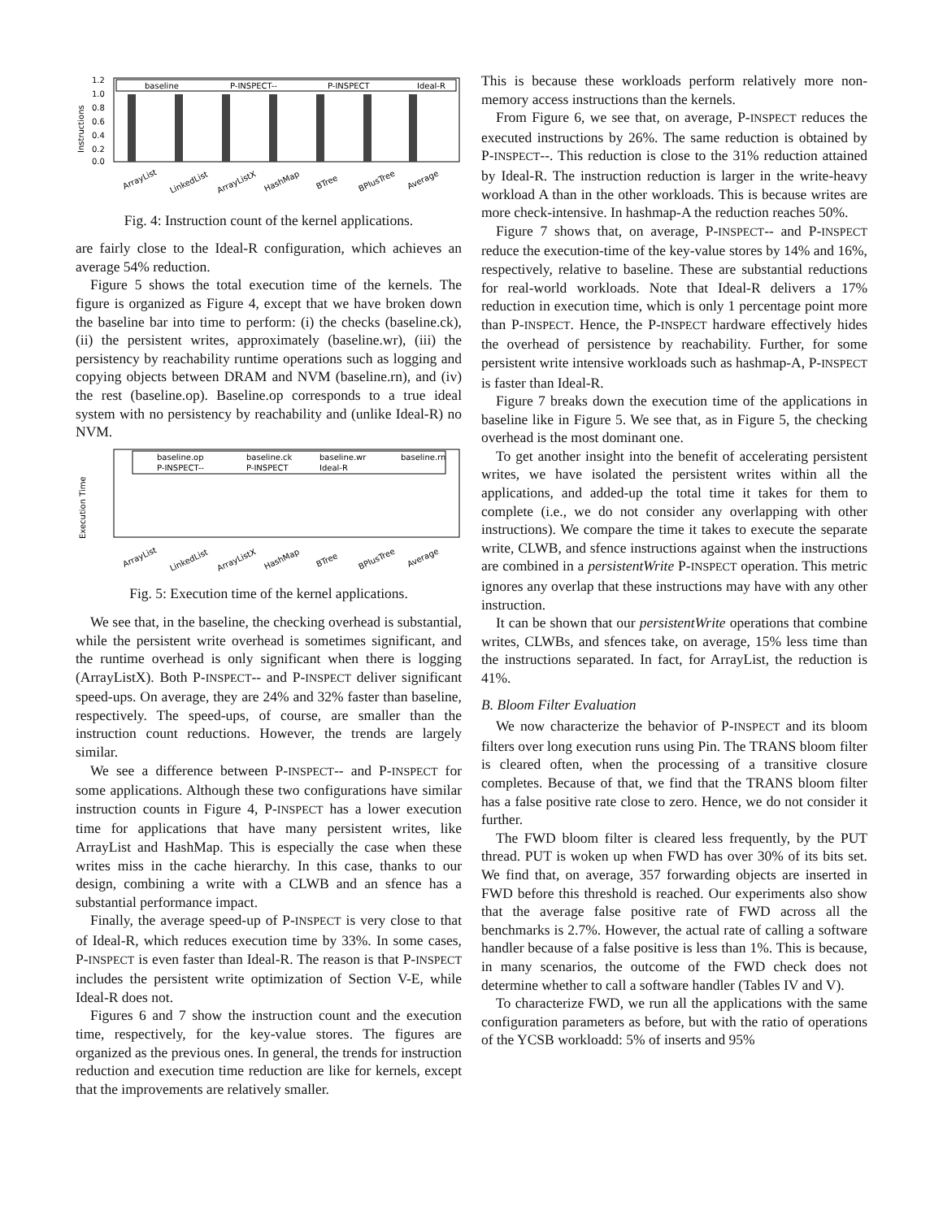Instructions
1.2
1.0
0.8
0.6
0.4
0.2
0.0
baseline
P-INSPECT--
P-INSPECT
Ideal-R
ArrayList
LinkedList
ArrayListX
HashMap
BTree
BPlusTree
Average
Fig. 4: Instruction count of the kernel applications.
are fairly close to the Ideal-R configuration, which achieves an average 54% reduction.
Figure 5 shows the total execution time of the kernels. The figure is organized as Figure 4, except that we have broken down the baseline bar into time to perform: (i) the checks (baseline.ck), (ii) the persistent writes, approximately (baseline.wr), (iii) the persistency by reachability runtime operations such as logging and copying objects between DRAM and NVM (baseline.rn), and (iv) the rest (baseline.op). Baseline.op corresponds to a true ideal system with no persistency by reachability and (unlike Ideal-R) no NVM.
Execution Time
baseline.op
baseline.ck
baseline.wr
baseline.rn
P-INSPECT--
P-INSPECT
Ideal-R
ArrayList
LinkedList
ArrayListX
HashMap
BTree
BPlusTree
Average
Fig. 5: Execution time of the kernel applications.
We see that, in the baseline, the checking overhead is substantial, while the persistent write overhead is sometimes significant, and the runtime overhead is only significant when there is logging (ArrayListX). Both P-INSPECT-- and P-INSPECT deliver significant speed-ups. On average, they are 24% and 32% faster than baseline, respectively. The speed-ups, of course, are smaller than the instruction count reductions. However, the trends are largely similar.
We see a difference between P-INSPECT-- and P-INSPECT for some applications. Although these two configurations have similar instruction counts in Figure 4, P-INSPECT has a lower execution time for applications that have many persistent writes, like ArrayList and HashMap. This is especially the case when these writes miss in the cache hierarchy. In this case, thanks to our design, combining a write with a CLWB and an sfence has a substantial performance impact.
Finally, the average speed-up of P-INSPECT is very close to that of Ideal-R, which reduces execution time by 33%. In some cases, P-INSPECT is even faster than Ideal-R. The reason is that P-INSPECT includes the persistent write optimization of Section V-E, while Ideal-R does not.
Figures 6 and 7 show the instruction count and the execution time, respectively, for the key-value stores. The figures are organized as the previous ones. In general, the trends for instruction reduction and execution time reduction are like for kernels, except that the improvements are relatively smaller.
This is because these workloads perform relatively more non-memory access instructions than the kernels.
From Figure 6, we see that, on average, P-INSPECT reduces the executed instructions by 26%. The same reduction is obtained by P-INSPECT--. This reduction is close to the 31% reduction attained by Ideal-R. The instruction reduction is larger in the write-heavy workload A than in the other workloads. This is because writes are more check-intensive. In hashmap-A the reduction reaches 50%.
Figure 7 shows that, on average, P-INSPECT-- and P-INSPECT reduce the execution-time of the key-value stores by 14% and 16%, respectively, relative to baseline. These are substantial reductions for real-world workloads. Note that Ideal-R delivers a 17% reduction in execution time, which is only 1 percentage point more than P-INSPECT. Hence, the P-INSPECT hardware effectively hides the overhead of persistence by reachability. Further, for some persistent write intensive workloads such as hashmap-A, P-INSPECT is faster than Ideal-R.
Figure 7 breaks down the execution time of the applications in baseline like in Figure 5. We see that, as in Figure 5, the checking overhead is the most dominant one.
To get another insight into the benefit of accelerating persistent writes, we have isolated the persistent writes within all the applications, and added-up the total time it takes for them to complete (i.e., we do not consider any overlapping with other instructions). We compare the time it takes to execute the separate write, CLWB, and sfence instructions against when the instructions are combined in a persistentWrite P-INSPECT operation. This metric ignores any overlap that these instructions may have with any other instruction.
It can be shown that our persistentWrite operations that combine writes, CLWBs, and sfences take, on average, 15% less time than the instructions separated. In fact, for ArrayList, the reduction is 41%.
B. Bloom Filter Evaluation
We now characterize the behavior of P-INSPECT and its bloom filters over long execution runs using Pin. The TRANS bloom filter is cleared often, when the processing of a transitive closure completes. Because of that, we find that the TRANS bloom filter has a false positive rate close to zero. Hence, we do not consider it further.
The FWD bloom filter is cleared less frequently, by the PUT thread. PUT is woken up when FWD has over 30% of its bits set. We find that, on average, 357 forwarding objects are inserted in FWD before this threshold is reached. Our experiments also show that the average false positive rate of FWD across all the benchmarks is 2.7%. However, the actual rate of calling a software handler because of a false positive is less than 1%. This is because, in many scenarios, the outcome of the FWD check does not determine whether to call a software handler (Tables IV and V).
To characterize FWD, we run all the applications with the same configuration parameters as before, but with the ratio of operations of the YCSB workloadd: 5% of inserts and 95%